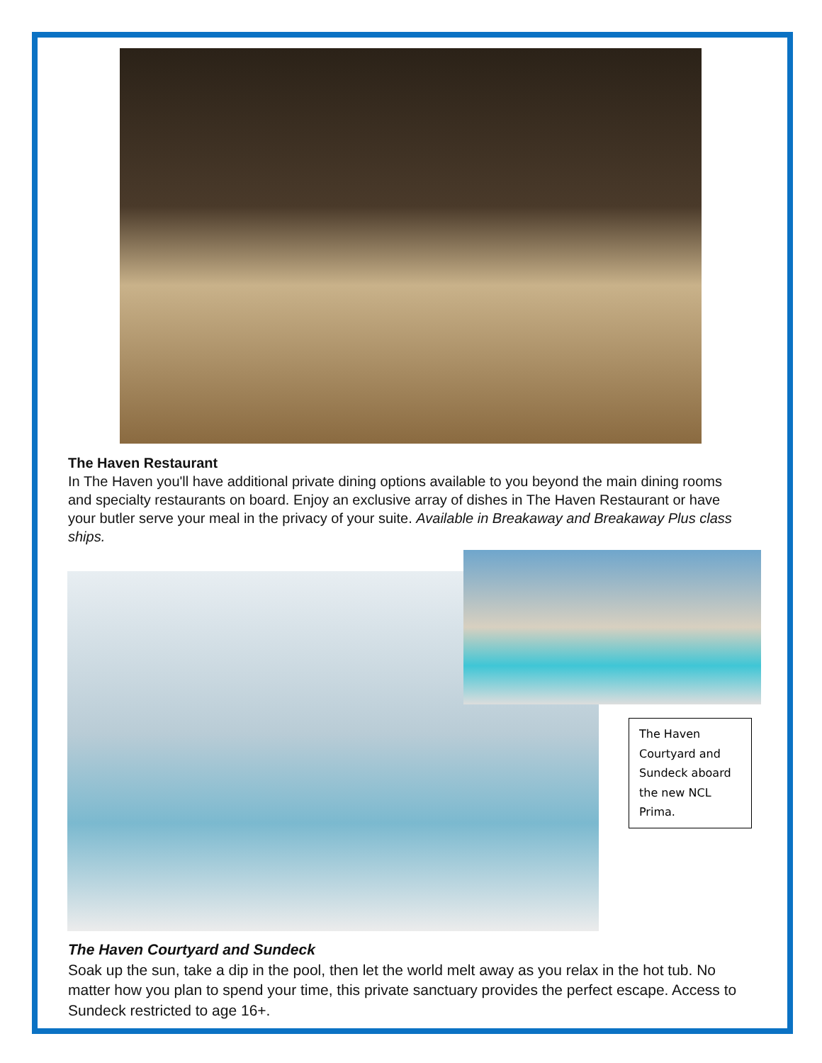The Haven Restaurant
In The Haven you'll have additional private dining options available to you beyond the main dining rooms and specialty restaurants on board. Enjoy an exclusive array of dishes in The Haven Restaurant or have your butler serve your meal in the privacy of your suite. Available in Breakaway and Breakaway Plus class ships.
The Haven Courtyard and Sundeck aboard the new NCL Prima.
The Haven Courtyard and Sundeck
Soak up the sun, take a dip in the pool, then let the world melt away as you relax in the hot tub. No matter how you plan to spend your time, this private sanctuary provides the perfect escape. Access to Sundeck restricted to age 16+.